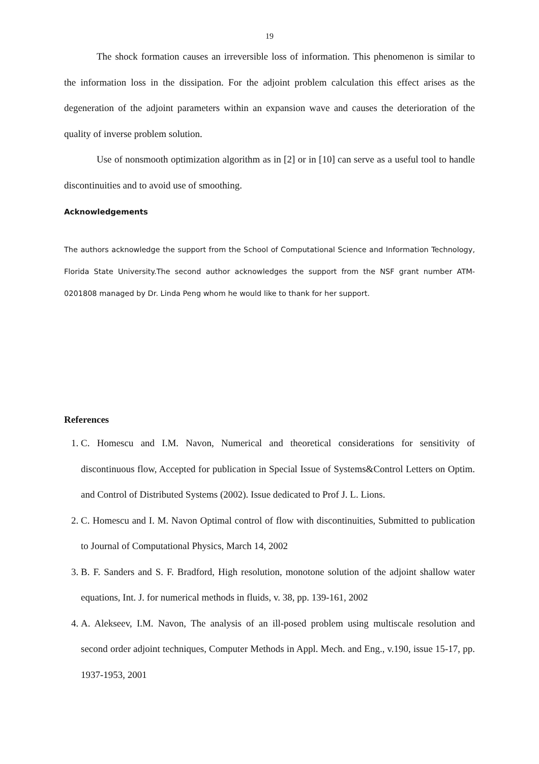19
The shock formation causes an irreversible loss of information. This phenomenon is similar to the information loss in the dissipation. For the adjoint problem calculation this effect arises as the degeneration of the adjoint parameters within an expansion wave and causes the deterioration of the quality of inverse problem solution.
Use of nonsmooth optimization algorithm as in [2] or in [10] can serve as a useful tool to handle discontinuities and to avoid use of smoothing.
Acknowledgements
The authors acknowledge the support from the School of Computational Science and Information Technology, Florida State University.The second author acknowledges the support from the NSF grant number ATM-0201808 managed by Dr. Linda Peng whom he would like to thank for her support.
References
1. C. Homescu and I.M. Navon, Numerical and theoretical considerations for sensitivity of discontinuous flow, Accepted for publication in Special Issue of Systems&Control Letters on Optim. and Control of Distributed Systems (2002). Issue dedicated to Prof J. L. Lions.
2. C. Homescu and I. M. Navon Optimal control of flow with discontinuities, Submitted to publication to Journal of Computational Physics, March 14, 2002
3. B. F. Sanders and S. F. Bradford, High resolution, monotone solution of the adjoint shallow water equations, Int. J. for numerical methods in fluids, v. 38, pp. 139-161, 2002
4. A. Alekseev, I.M. Navon, The analysis of an ill-posed problem using multiscale resolution and second order adjoint techniques, Computer Methods in Appl. Mech. and Eng., v.190, issue 15-17, pp. 1937-1953, 2001